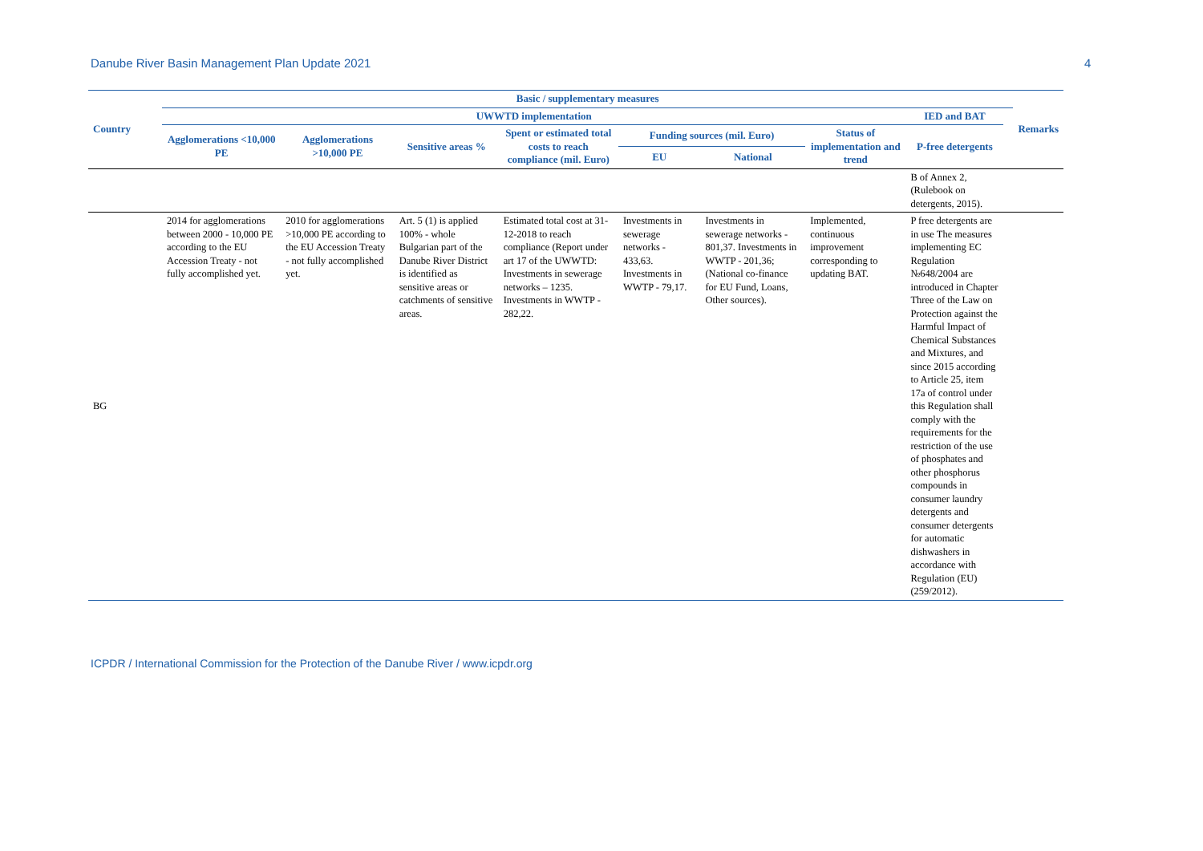Danube River Basin Management Plan Update 2021 4
| Country | Basic / supplementary measures | | | | | | | | | Remarks |
| --- | --- | --- | --- | --- | --- | --- | --- | --- | --- | --- |
| | UWWTD implementation | | | | | | | IED and BAT | | |
| | Agglomerations <10,000 PE | Agglomerations >10,000 PE | Sensitive areas % | Spent or estimated total costs to reach compliance (mil. Euro) | Funding sources (mil. Euro) | | Status of implementation and trend | P-free detergents | | |
| | | | | | EU | National | | | | |
| | | | | | | | | B of Annex 2, (Rulebook on detergents, 2015). | | |
| BG | 2014 for agglomerations between 2000 - 10,000 PE according to the EU Accession Treaty - not fully accomplished yet. | 2010 for agglomerations >10,000 PE according to the EU Accession Treaty - not fully accomplished yet. | Art. 5 (1) is applied 100% - whole Bulgarian part of the Danube River District is identified as sensitive areas or catchments of sensitive areas. | Estimated total cost at 31-12-2018 to reach compliance (Report under art 17 of the UWWTD: Investments in sewerage networks – 1235. Investments in WWTP - 282,22. | Investments in sewerage networks - 433,63. Investments in WWTP - 79,17. | Investments in sewerage networks - 801,37. Investments in WWTP - 201,36; (National co-finance for EU Fund, Loans, Other sources). | Implemented, continuous improvement corresponding to updating BAT. | P free detergents are in use The measures implementing EC Regulation №648/2004 are introduced in Chapter Three of the Law on Protection against the Harmful Impact of Chemical Substances and Mixtures, and since 2015 according to Article 25, item 17a of control under this Regulation shall comply with the requirements for the restriction of the use of phosphates and other phosphorus compounds in consumer laundry detergents and consumer detergents for automatic dishwashers in accordance with Regulation (EU) (259/2012). | | |
ICPDR / International Commission for the Protection of the Danube River / www.icpdr.org